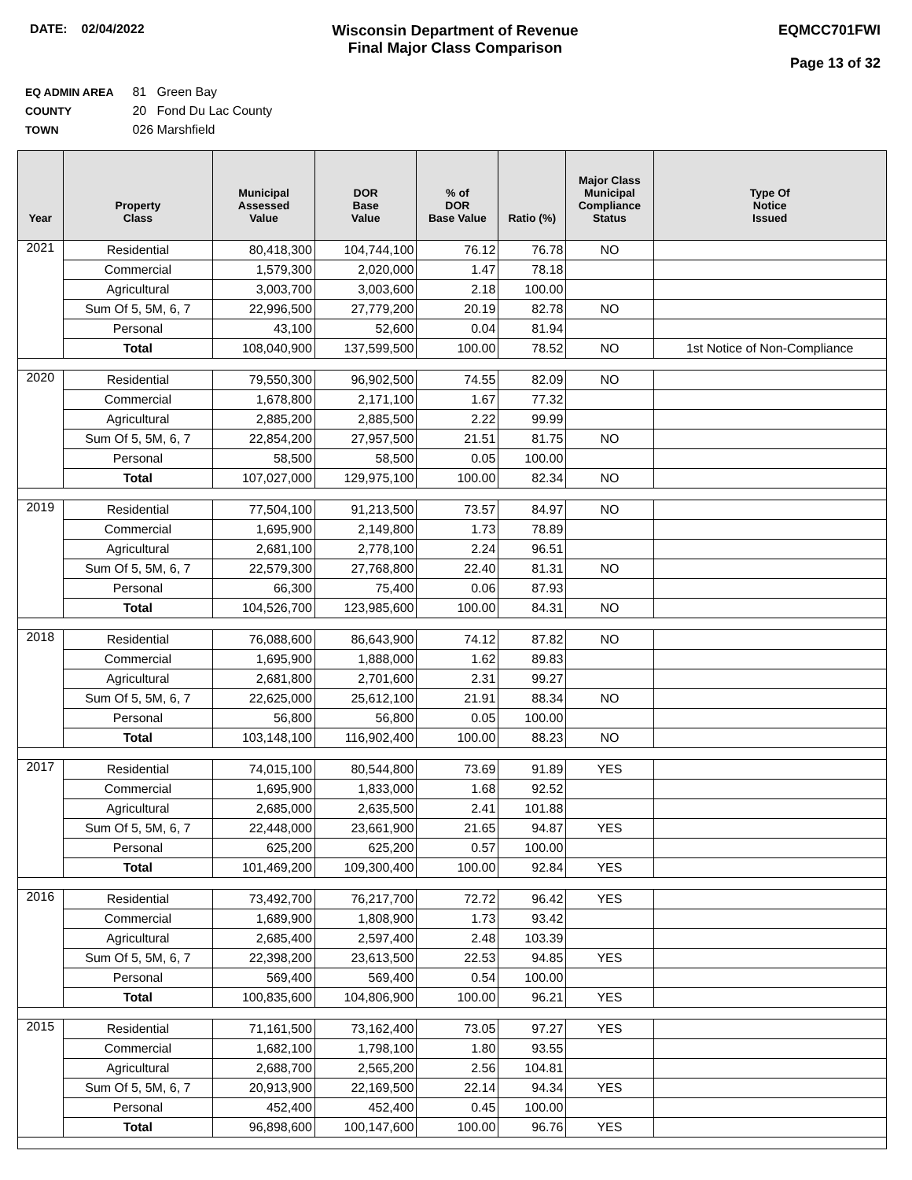DATE: 02/04/2022
Wisconsin Department of Revenue
Final Major Class Comparison
EQMCC701FWI
Page 13 of 32
EQ ADMIN AREA 81 Green Bay
COUNTY 20 Fond Du Lac County
TOWN 026 Marshfield
| Year | Property Class | Municipal Assessed Value | DOR Base Value | % of DOR Base Value | Ratio (%) | Major Class Municipal Compliance Status | Type Of Notice Issued |
| --- | --- | --- | --- | --- | --- | --- | --- |
| 2021 | Residential | 80,418,300 | 104,744,100 | 76.12 | 76.78 | NO | |
| | Commercial | 1,579,300 | 2,020,000 | 1.47 | 78.18 | | |
| | Agricultural | 3,003,700 | 3,003,600 | 2.18 | 100.00 | | |
| | Sum Of 5, 5M, 6, 7 | 22,996,500 | 27,779,200 | 20.19 | 82.78 | NO | |
| | Personal | 43,100 | 52,600 | 0.04 | 81.94 | | |
| | Total | 108,040,900 | 137,599,500 | 100.00 | 78.52 | NO | 1st Notice of Non-Compliance |
| 2020 | Residential | 79,550,300 | 96,902,500 | 74.55 | 82.09 | NO | |
| | Commercial | 1,678,800 | 2,171,100 | 1.67 | 77.32 | | |
| | Agricultural | 2,885,200 | 2,885,500 | 2.22 | 99.99 | | |
| | Sum Of 5, 5M, 6, 7 | 22,854,200 | 27,957,500 | 21.51 | 81.75 | NO | |
| | Personal | 58,500 | 58,500 | 0.05 | 100.00 | | |
| | Total | 107,027,000 | 129,975,100 | 100.00 | 82.34 | NO | |
| 2019 | Residential | 77,504,100 | 91,213,500 | 73.57 | 84.97 | NO | |
| | Commercial | 1,695,900 | 2,149,800 | 1.73 | 78.89 | | |
| | Agricultural | 2,681,100 | 2,778,100 | 2.24 | 96.51 | | |
| | Sum Of 5, 5M, 6, 7 | 22,579,300 | 27,768,800 | 22.40 | 81.31 | NO | |
| | Personal | 66,300 | 75,400 | 0.06 | 87.93 | | |
| | Total | 104,526,700 | 123,985,600 | 100.00 | 84.31 | NO | |
| 2018 | Residential | 76,088,600 | 86,643,900 | 74.12 | 87.82 | NO | |
| | Commercial | 1,695,900 | 1,888,000 | 1.62 | 89.83 | | |
| | Agricultural | 2,681,800 | 2,701,600 | 2.31 | 99.27 | | |
| | Sum Of 5, 5M, 6, 7 | 22,625,000 | 25,612,100 | 21.91 | 88.34 | NO | |
| | Personal | 56,800 | 56,800 | 0.05 | 100.00 | | |
| | Total | 103,148,100 | 116,902,400 | 100.00 | 88.23 | NO | |
| 2017 | Residential | 74,015,100 | 80,544,800 | 73.69 | 91.89 | YES | |
| | Commercial | 1,695,900 | 1,833,000 | 1.68 | 92.52 | | |
| | Agricultural | 2,685,000 | 2,635,500 | 2.41 | 101.88 | | |
| | Sum Of 5, 5M, 6, 7 | 22,448,000 | 23,661,900 | 21.65 | 94.87 | YES | |
| | Personal | 625,200 | 625,200 | 0.57 | 100.00 | | |
| | Total | 101,469,200 | 109,300,400 | 100.00 | 92.84 | YES | |
| 2016 | Residential | 73,492,700 | 76,217,700 | 72.72 | 96.42 | YES | |
| | Commercial | 1,689,900 | 1,808,900 | 1.73 | 93.42 | | |
| | Agricultural | 2,685,400 | 2,597,400 | 2.48 | 103.39 | | |
| | Sum Of 5, 5M, 6, 7 | 22,398,200 | 23,613,500 | 22.53 | 94.85 | YES | |
| | Personal | 569,400 | 569,400 | 0.54 | 100.00 | | |
| | Total | 100,835,600 | 104,806,900 | 100.00 | 96.21 | YES | |
| 2015 | Residential | 71,161,500 | 73,162,400 | 73.05 | 97.27 | YES | |
| | Commercial | 1,682,100 | 1,798,100 | 1.80 | 93.55 | | |
| | Agricultural | 2,688,700 | 2,565,200 | 2.56 | 104.81 | | |
| | Sum Of 5, 5M, 6, 7 | 20,913,900 | 22,169,500 | 22.14 | 94.34 | YES | |
| | Personal | 452,400 | 452,400 | 0.45 | 100.00 | | |
| | Total | 96,898,600 | 100,147,600 | 100.00 | 96.76 | YES | |